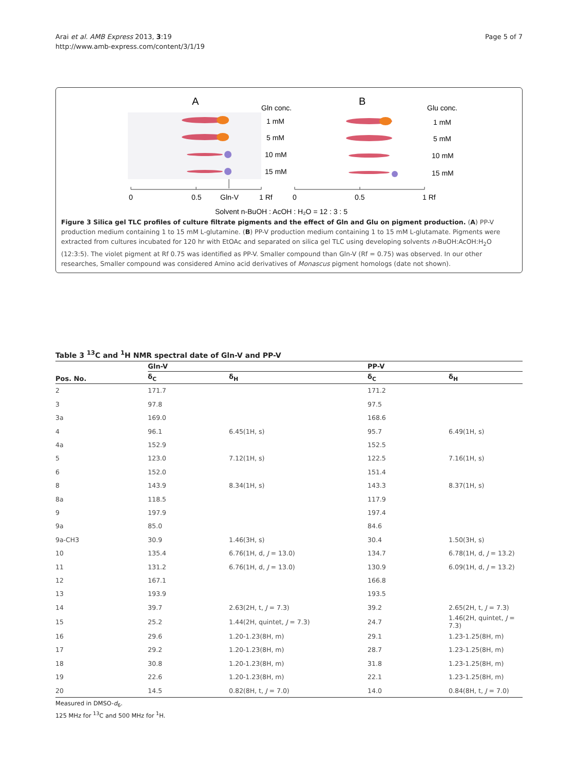Arai et al. AMB Express 2013, 3:19
http://www.amb-express.com/content/3/1/19
Page 5 of 7
A
Gln conc.
B
Glu conc.
1 mM
5 mM
10 mM
15 mM
1 mM
5 mM
10 mM
15 mM
0
0.5
Gln-V
1 Rf
0
0.5
1 Rf
Solvent n-BuOH : AcOH : H₂O = 12 : 3 : 5
Figure 3 Silica gel TLC profiles of culture filtrate pigments and the effect of Gln and Glu on pigment production. (A) PP-V production medium containing 1 to 15 mM L-glutamine. (B) PP-V production medium containing 1 to 15 mM L-glutamate. Pigments were extracted from cultures incubated for 120 hr with EtOAc and separated on silica gel TLC using developing solvents n-BuOH:AcOH:H<sub>2</sub>O (12:3:5). The violet pigment at Rf 0.75 was identified as PP-V. Smaller compound than Gln-V (Rf = 0.75) was observed. In our other researches, Smaller compound was considered Amino acid derivatives of Monascus pigment homologs (date not shown).
Table 3 <sup>13</sup>C and <sup>1</sup>H NMR spectral date of Gln-V and PP-V
| Pos. No. | Gln-V | | PP-V | |
| --- | --- | --- | --- | --- |
| | δ<sub>C</sub> | δ<sub>H</sub> | δ<sub>C</sub> | δ<sub>H</sub> |
| 2 | 171.7 | | 171.2 | |
| 3 | 97.8 | | 97.5 | |
| 3a | 169.0 | | 168.6 | |
| 4 | 96.1 | 6.45(1H, s) | 95.7 | 6.49(1H, s) |
| 4a | 152.9 | | 152.5 | |
| 5 | 123.0 | 7.12(1H, s) | 122.5 | 7.16(1H, s) |
| 6 | 152.0 | | 151.4 | |
| 8 | 143.9 | 8.34(1H, s) | 143.3 | 8.37(1H, s) |
| 8a | 118.5 | | 117.9 | |
| 9 | 197.9 | | 197.4 | |
| 9a | 85.0 | | 84.6 | |
| 9a-CH3 | 30.9 | 1.46(3H, s) | 30.4 | 1.50(3H, s) |
| 10 | 135.4 | 6.76(1H, d, J = 13.0) | 134.7 | 6.78(1H, d, J = 13.2) |
| 11 | 131.2 | 6.76(1H, d, J = 13.0) | 130.9 | 6.09(1H, d, J = 13.2) |
| 12 | 167.1 | | 166.8 | |
| 13 | 193.9 | | 193.5 | |
| 14 | 39.7 | 2.63(2H, t, J = 7.3) | 39.2 | 2.65(2H, t, J = 7.3) |
| 15 | 25.2 | 1.44(2H, quintet, J = 7.3) | 24.7 | 1.46(2H, quintet, J = 7.3) |
| 16 | 29.6 | 1.20-1.23(8H, m) | 29.1 | 1.23-1.25(8H, m) |
| 17 | 29.2 | 1.20-1.23(8H, m) | 28.7 | 1.23-1.25(8H, m) |
| 18 | 30.8 | 1.20-1.23(8H, m) | 31.8 | 1.23-1.25(8H, m) |
| 19 | 22.6 | 1.20-1.23(8H, m) | 22.1 | 1.23-1.25(8H, m) |
| 20 | 14.5 | 0.82(8H, t, J = 7.0) | 14.0 | 0.84(8H, t, J = 7.0) |
Measured in DMSO-d<sub>6</sub>.
125 MHz for <sup>13</sup>C and 500 MHz for <sup>1</sup>H.